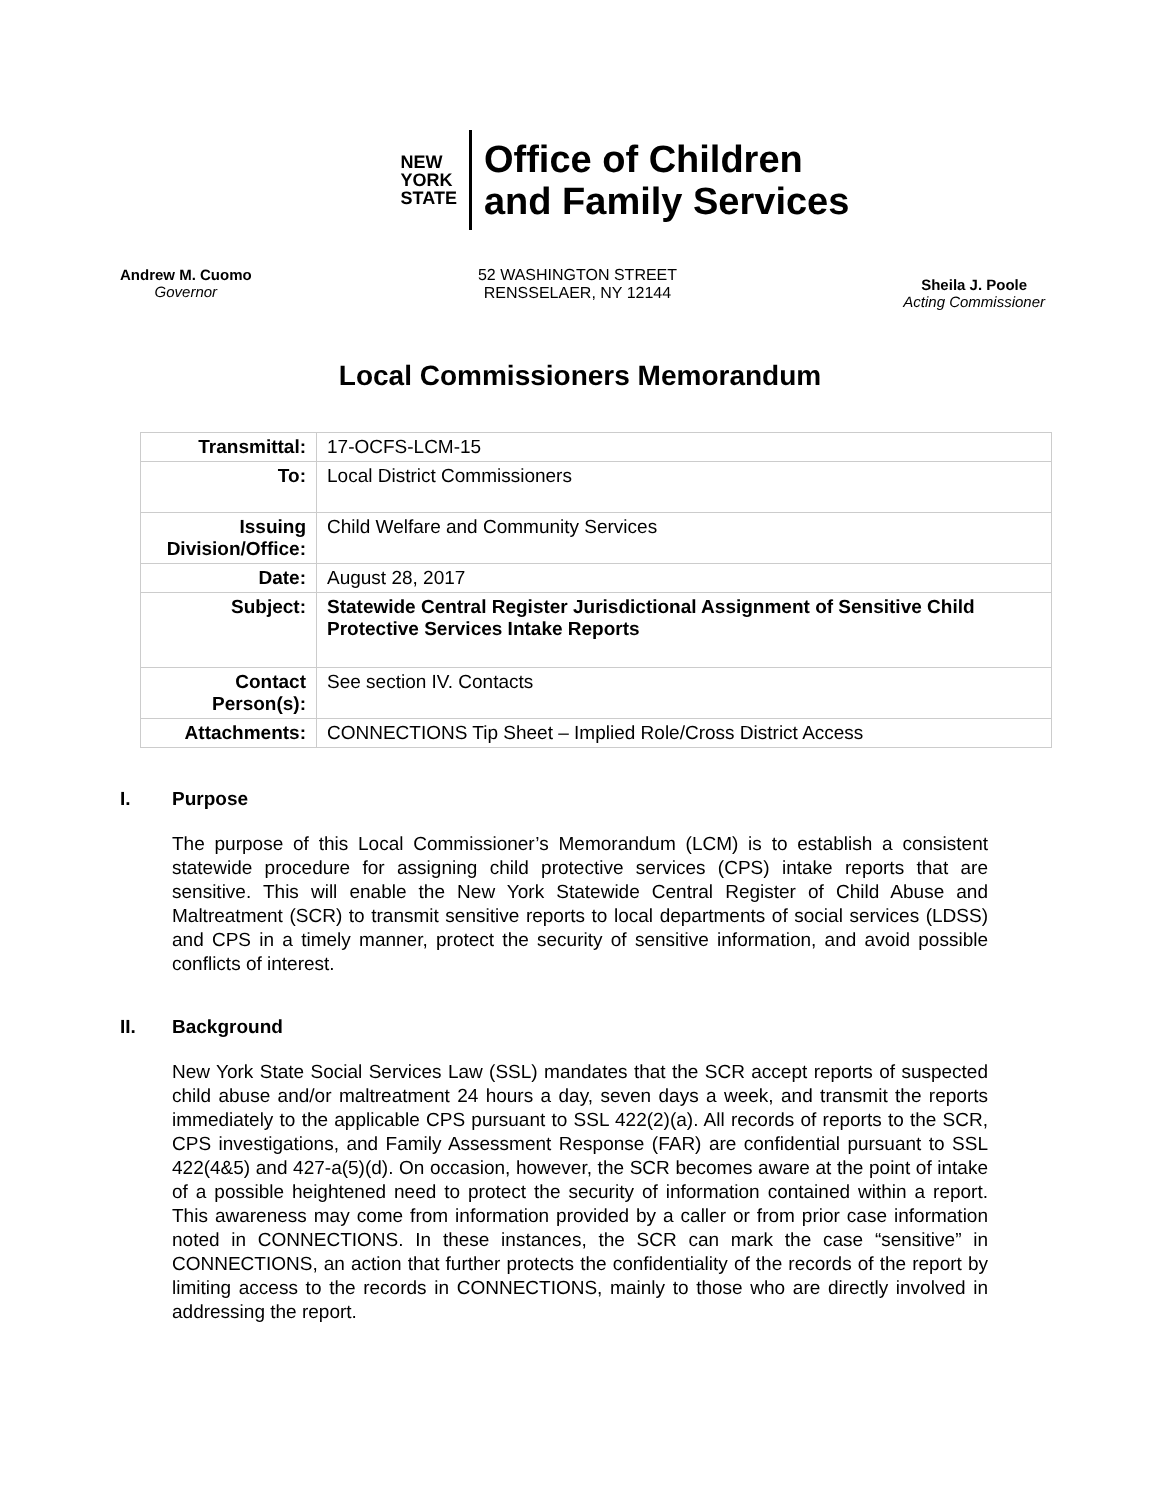NEW
YORK
STATE
Office of Children
and Family Services
Andrew M. Cuomo
Governor
52 WASHINGTON STREET
RENSSELAER, NY 12144
Sheila J. Poole
Acting Commissioner
Local Commissioners Memorandum
| Transmittal: | 17-OCFS-LCM-15 |
| To: | Local District Commissioners |
| Issuing Division/Office: | Child Welfare and Community Services |
| Date: | August 28, 2017 |
| Subject: | Statewide Central Register Jurisdictional Assignment of Sensitive Child Protective Services Intake Reports |
| Contact Person(s): | See section IV. Contacts |
| Attachments: | CONNECTIONS Tip Sheet – Implied Role/Cross District Access |
I. Purpose
The purpose of this Local Commissioner’s Memorandum (LCM) is to establish a consistent statewide procedure for assigning child protective services (CPS) intake reports that are sensitive. This will enable the New York Statewide Central Register of Child Abuse and Maltreatment (SCR) to transmit sensitive reports to local departments of social services (LDSS) and CPS in a timely manner, protect the security of sensitive information, and avoid possible conflicts of interest.
II. Background
New York State Social Services Law (SSL) mandates that the SCR accept reports of suspected child abuse and/or maltreatment 24 hours a day, seven days a week, and transmit the reports immediately to the applicable CPS pursuant to SSL 422(2)(a). All records of reports to the SCR, CPS investigations, and Family Assessment Response (FAR) are confidential pursuant to SSL 422(4&5) and 427-a(5)(d). On occasion, however, the SCR becomes aware at the point of intake of a possible heightened need to protect the security of information contained within a report. This awareness may come from information provided by a caller or from prior case information noted in CONNECTIONS. In these instances, the SCR can mark the case “sensitive” in CONNECTIONS, an action that further protects the confidentiality of the records of the report by limiting access to the records in CONNECTIONS, mainly to those who are directly involved in addressing the report.